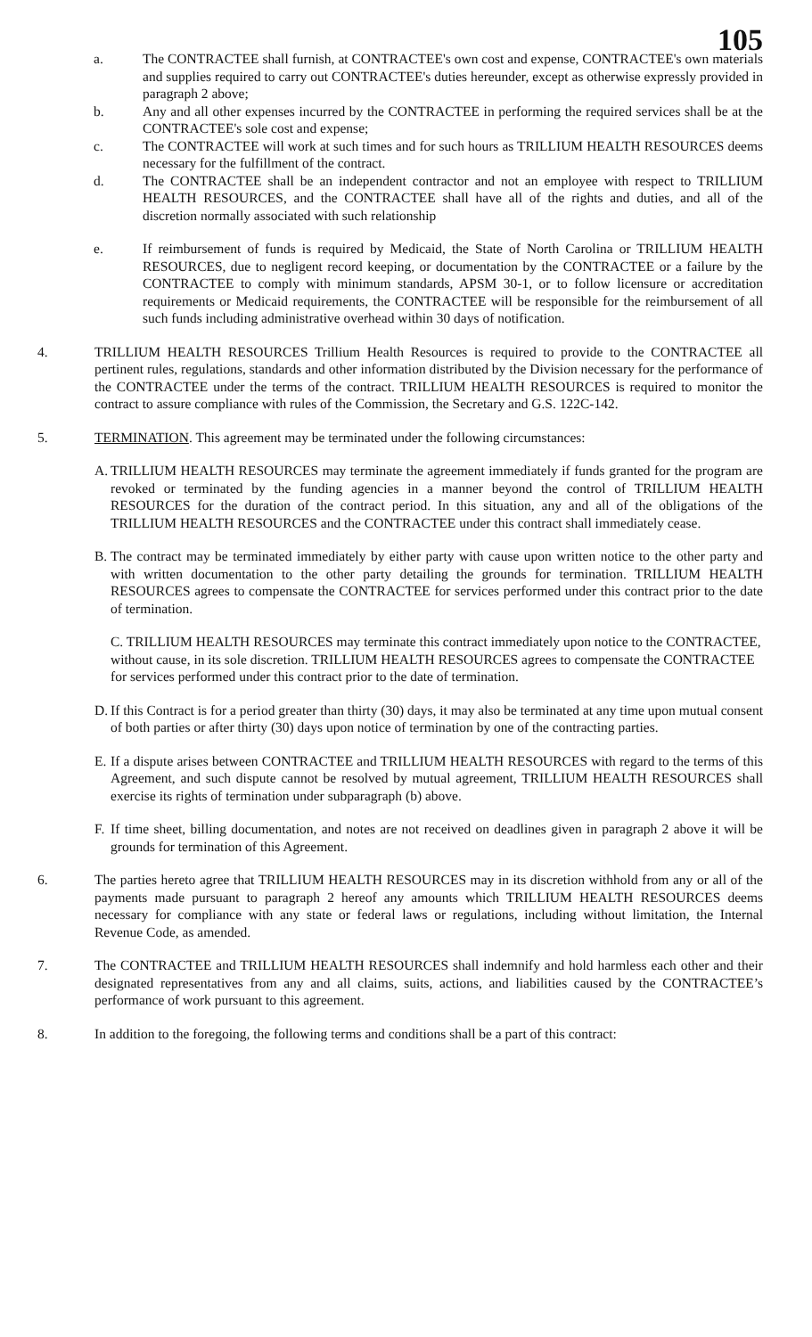105
a. The CONTRACTEE shall furnish, at CONTRACTEE's own cost and expense, CONTRACTEE's own materials and supplies required to carry out CONTRACTEE's duties hereunder, except as otherwise expressly provided in paragraph 2 above;
b. Any and all other expenses incurred by the CONTRACTEE in performing the required services shall be at the CONTRACTEE's sole cost and expense;
c. The CONTRACTEE will work at such times and for such hours as TRILLIUM HEALTH RESOURCES deems necessary for the fulfillment of the contract.
d. The CONTRACTEE shall be an independent contractor and not an employee with respect to TRILLIUM HEALTH RESOURCES, and the CONTRACTEE shall have all of the rights and duties, and all of the discretion normally associated with such relationship
e. If reimbursement of funds is required by Medicaid, the State of North Carolina or TRILLIUM HEALTH RESOURCES, due to negligent record keeping, or documentation by the CONTRACTEE or a failure by the CONTRACTEE to comply with minimum standards, APSM 30-1, or to follow licensure or accreditation requirements or Medicaid requirements, the CONTRACTEE will be responsible for the reimbursement of all such funds including administrative overhead within 30 days of notification.
4. TRILLIUM HEALTH RESOURCES Trillium Health Resources is required to provide to the CONTRACTEE all pertinent rules, regulations, standards and other information distributed by the Division necessary for the performance of the CONTRACTEE under the terms of the contract. TRILLIUM HEALTH RESOURCES is required to monitor the contract to assure compliance with rules of the Commission, the Secretary and G.S. 122C-142.
5. TERMINATION. This agreement may be terminated under the following circumstances:
A.
TRILLIUM HEALTH RESOURCES may terminate the agreement immediately if funds granted for the program are revoked or terminated by the funding agencies in a manner beyond the control of TRILLIUM HEALTH RESOURCES for the duration of the contract period. In this situation, any and all of the obligations of the TRILLIUM HEALTH RESOURCES and the CONTRACTEE under this contract shall immediately cease.
B.
The contract may be terminated immediately by either party with cause upon written notice to the other party and with written documentation to the other party detailing the grounds for termination. TRILLIUM HEALTH RESOURCES agrees to compensate the CONTRACTEE for services performed under this contract prior to the date of termination.
C. TRILLIUM HEALTH RESOURCES may terminate this contract immediately upon notice to the CONTRACTEE, without cause, in its sole discretion. TRILLIUM HEALTH RESOURCES agrees to compensate the CONTRACTEE for services performed under this contract prior to the date of termination.
D.
If this Contract is for a period greater than thirty (30) days, it may also be terminated at any time upon mutual consent of both parties or after thirty (30) days upon notice of termination by one of the contracting parties.
E.
If a dispute arises between CONTRACTEE and TRILLIUM HEALTH RESOURCES with regard to the terms of this Agreement, and such dispute cannot be resolved by mutual agreement, TRILLIUM HEALTH RESOURCES shall exercise its rights of termination under subparagraph (b) above.
F.
If time sheet, billing documentation, and notes are not received on deadlines given in paragraph 2 above it will be grounds for termination of this Agreement.
6. The parties hereto agree that TRILLIUM HEALTH RESOURCES may in its discretion withhold from any or all of the payments made pursuant to paragraph 2 hereof any amounts which TRILLIUM HEALTH RESOURCES deems necessary for compliance with any state or federal laws or regulations, including without limitation, the Internal Revenue Code, as amended.
7. The CONTRACTEE and TRILLIUM HEALTH RESOURCES shall indemnify and hold harmless each other and their designated representatives from any and all claims, suits, actions, and liabilities caused by the CONTRACTEE’s performance of work pursuant to this agreement.
8. In addition to the foregoing, the following terms and conditions shall be a part of this contract: